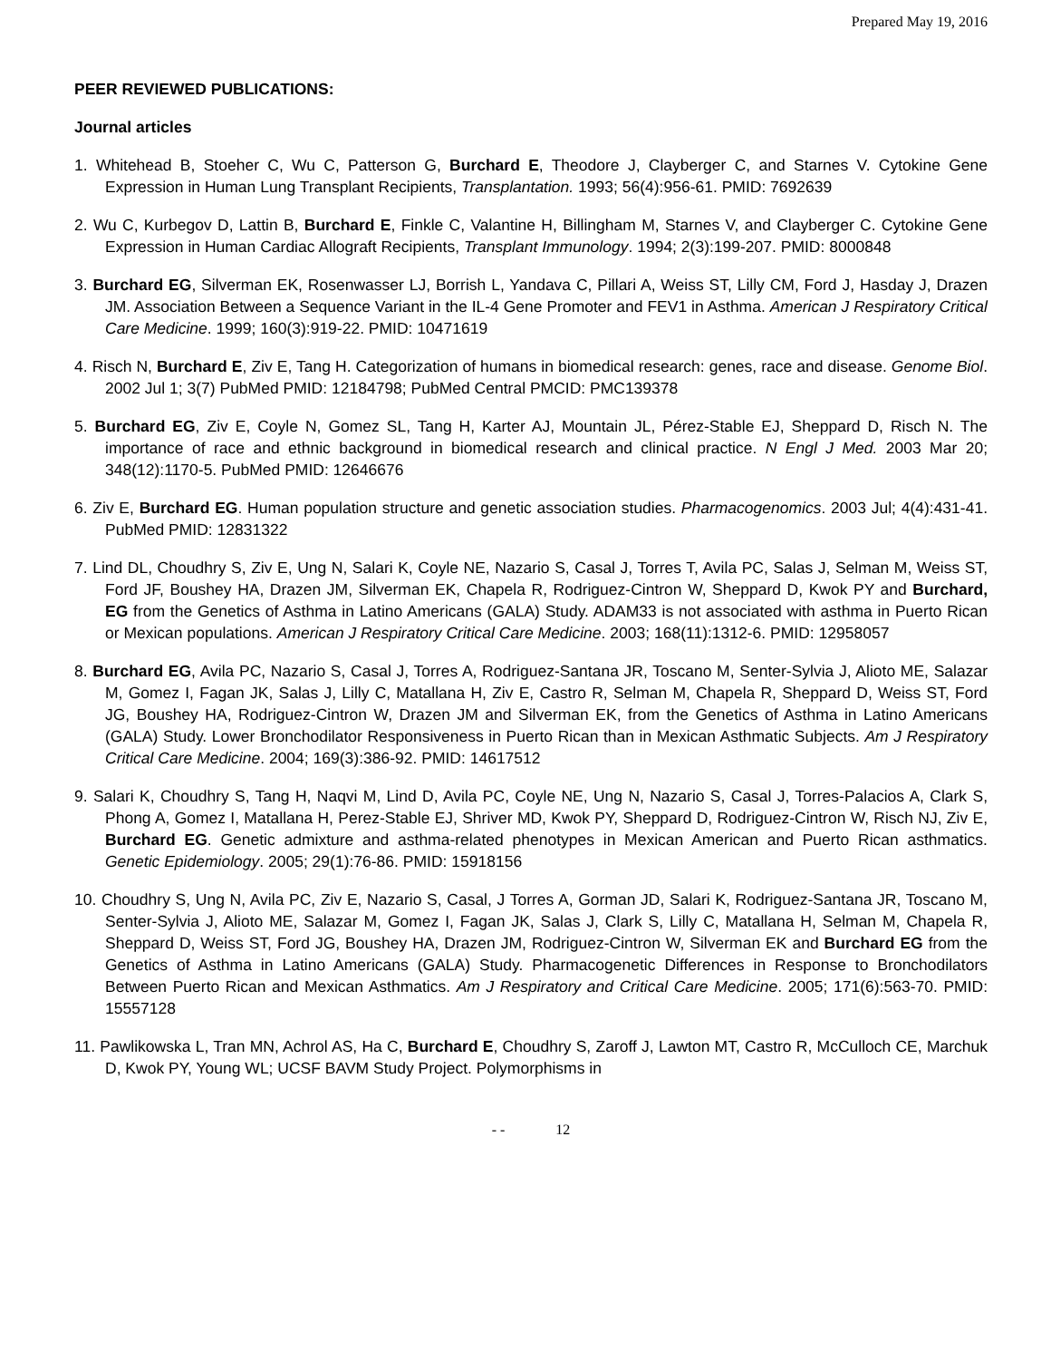Prepared May 19, 2016
PEER REVIEWED PUBLICATIONS:
Journal articles
1. Whitehead B, Stoeher C, Wu C, Patterson G, Burchard E, Theodore J, Clayberger C, and Starnes V. Cytokine Gene Expression in Human Lung Transplant Recipients, Transplantation. 1993; 56(4):956-61. PMID: 7692639
2. Wu C, Kurbegov D, Lattin B, Burchard E, Finkle C, Valantine H, Billingham M, Starnes V, and Clayberger C. Cytokine Gene Expression in Human Cardiac Allograft Recipients, Transplant Immunology. 1994; 2(3):199-207. PMID: 8000848
3. Burchard EG, Silverman EK, Rosenwasser LJ, Borrish L, Yandava C, Pillari A, Weiss ST, Lilly CM, Ford J, Hasday J, Drazen JM. Association Between a Sequence Variant in the IL-4 Gene Promoter and FEV1 in Asthma. American J Respiratory Critical Care Medicine. 1999; 160(3):919-22. PMID: 10471619
4. Risch N, Burchard E, Ziv E, Tang H. Categorization of humans in biomedical research: genes, race and disease. Genome Biol. 2002 Jul 1; 3(7) PubMed PMID: 12184798; PubMed Central PMCID: PMC139378
5. Burchard EG, Ziv E, Coyle N, Gomez SL, Tang H, Karter AJ, Mountain JL, Pérez-Stable EJ, Sheppard D, Risch N. The importance of race and ethnic background in biomedical research and clinical practice. N Engl J Med. 2003 Mar 20; 348(12):1170-5. PubMed PMID: 12646676
6. Ziv E, Burchard EG. Human population structure and genetic association studies. Pharmacogenomics. 2003 Jul; 4(4):431-41. PubMed PMID: 12831322
7. Lind DL, Choudhry S, Ziv E, Ung N, Salari K, Coyle NE, Nazario S, Casal J, Torres T, Avila PC, Salas J, Selman M, Weiss ST, Ford JF, Boushey HA, Drazen JM, Silverman EK, Chapela R, Rodriguez-Cintron W, Sheppard D, Kwok PY and Burchard, EG from the Genetics of Asthma in Latino Americans (GALA) Study. ADAM33 is not associated with asthma in Puerto Rican or Mexican populations. American J Respiratory Critical Care Medicine. 2003; 168(11):1312-6. PMID: 12958057
8. Burchard EG, Avila PC, Nazario S, Casal J, Torres A, Rodriguez-Santana JR, Toscano M, Senter-Sylvia J, Alioto ME, Salazar M, Gomez I, Fagan JK, Salas J, Lilly C, Matallana H, Ziv E, Castro R, Selman M, Chapela R, Sheppard D, Weiss ST, Ford JG, Boushey HA, Rodriguez-Cintron W, Drazen JM and Silverman EK, from the Genetics of Asthma in Latino Americans (GALA) Study. Lower Bronchodilator Responsiveness in Puerto Rican than in Mexican Asthmatic Subjects. Am J Respiratory Critical Care Medicine. 2004; 169(3):386-92. PMID: 14617512
9. Salari K, Choudhry S, Tang H, Naqvi M, Lind D, Avila PC, Coyle NE, Ung N, Nazario S, Casal J, Torres-Palacios A, Clark S, Phong A, Gomez I, Matallana H, Perez-Stable EJ, Shriver MD, Kwok PY, Sheppard D, Rodriguez-Cintron W, Risch NJ, Ziv E, Burchard EG. Genetic admixture and asthma-related phenotypes in Mexican American and Puerto Rican asthmatics. Genetic Epidemiology. 2005; 29(1):76-86. PMID: 15918156
10. Choudhry S, Ung N, Avila PC, Ziv E, Nazario S, Casal, J Torres A, Gorman JD, Salari K, Rodriguez-Santana JR, Toscano M, Senter-Sylvia J, Alioto ME, Salazar M, Gomez I, Fagan JK, Salas J, Clark S, Lilly C, Matallana H, Selman M, Chapela R, Sheppard D, Weiss ST, Ford JG, Boushey HA, Drazen JM, Rodriguez-Cintron W, Silverman EK and Burchard EG from the Genetics of Asthma in Latino Americans (GALA) Study. Pharmacogenetic Differences in Response to Bronchodilators Between Puerto Rican and Mexican Asthmatics. Am J Respiratory and Critical Care Medicine. 2005; 171(6):563-70. PMID: 15557128
11. Pawlikowska L, Tran MN, Achrol AS, Ha C, Burchard E, Choudhry S, Zaroff J, Lawton MT, Castro R, McCulloch CE, Marchuk D, Kwok PY, Young WL; UCSF BAVM Study Project. Polymorphisms in
- - 12